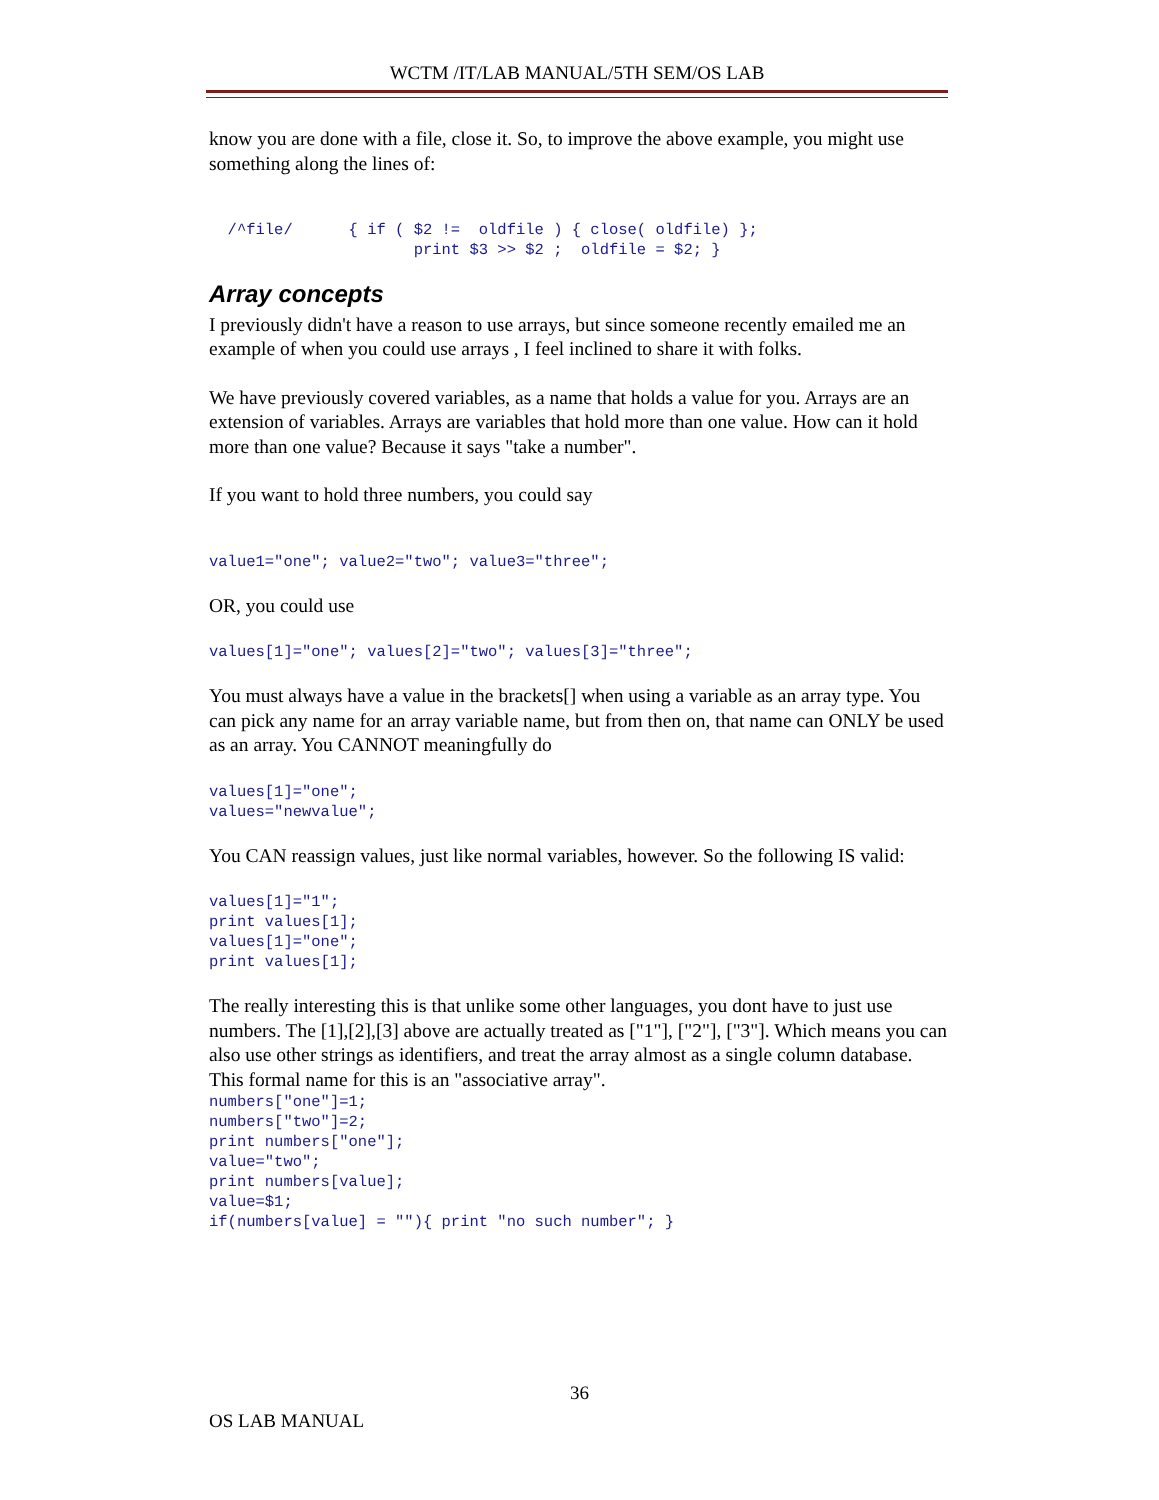WCTM /IT/LAB MANUAL/5TH SEM/OS LAB
know you are done with a file, close it. So, to improve the above example, you might use something along the lines of:
  /^file/      { if ( $2 !=  oldfile ) { close( oldfile) };
                      print $3 >> $2 ;  oldfile = $2; }
Array concepts
I previously didn't have a reason to use arrays, but since someone recently emailed me an example of when you could use arrays , I feel inclined to share it with folks.
We have previously covered variables, as a name that holds a value for you. Arrays are an extension of variables. Arrays are variables that hold more than one value. How can it hold more than one value? Because it says "take a number".
If you want to hold three numbers, you could say
value1="one"; value2="two"; value3="three";
OR, you could use
values[1]="one"; values[2]="two"; values[3]="three";
You must always have a value in the brackets[] when using a variable as an array type. You can pick any name for an array variable name, but from then on, that name can ONLY be used as an array. You CANNOT meaningfully do
values[1]="one";
values="newvalue";
You CAN reassign values, just like normal variables, however. So the following IS valid:
values[1]="1";
print values[1];
values[1]="one";
print values[1];
The really interesting this is that unlike some other languages, you dont have to just use numbers. The [1],[2],[3] above are actually treated as ["1"], ["2"], ["3"]. Which means you can also use other strings as identifiers, and treat the array almost as a single column database. This formal name for this is an "associative array".
numbers["one"]=1;
numbers["two"]=2;
print numbers["one"];
value="two";
print numbers[value];
value=$1;
if(numbers[value] = ""){ print "no such number"; }
36
OS LAB MANUAL